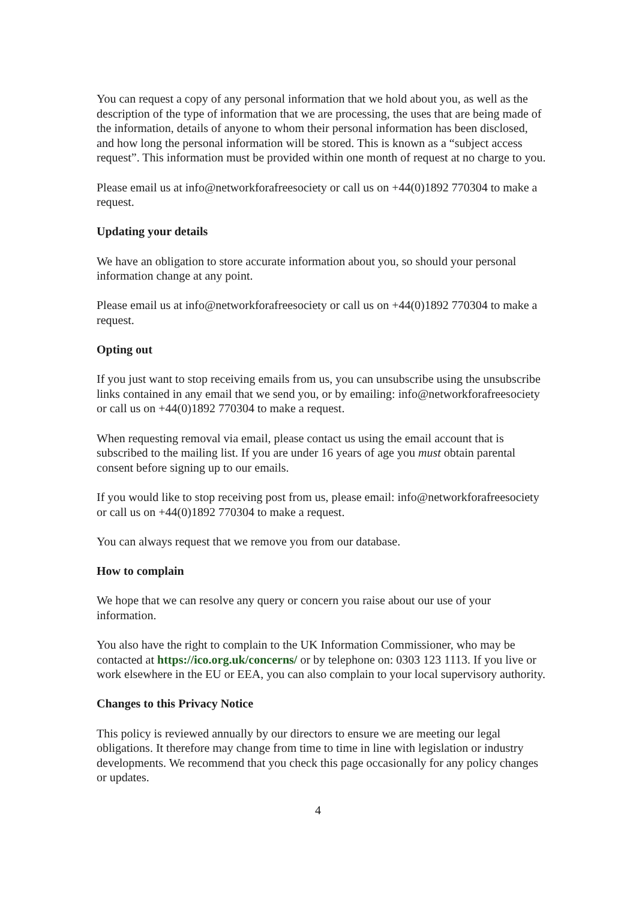You can request a copy of any personal information that we hold about you, as well as the description of the type of information that we are processing, the uses that are being made of the information, details of anyone to whom their personal information has been disclosed, and how long the personal information will be stored. This is known as a “subject access request”. This information must be provided within one month of request at no charge to you.
Please email us at info@networkforafreesociety or call us on +44(0)1892 770304 to make a request.
Updating your details
We have an obligation to store accurate information about you, so should your personal information change at any point.
Please email us at info@networkforafreesociety or call us on +44(0)1892 770304 to make a request.
Opting out
If you just want to stop receiving emails from us, you can unsubscribe using the unsubscribe links contained in any email that we send you, or by emailing: info@networkforafreesociety or call us on +44(0)1892 770304 to make a request.
When requesting removal via email, please contact us using the email account that is subscribed to the mailing list. If you are under 16 years of age you must obtain parental consent before signing up to our emails.
If you would like to stop receiving post from us, please email: info@networkforafreesociety or call us on +44(0)1892 770304 to make a request.
You can always request that we remove you from our database.
How to complain
We hope that we can resolve any query or concern you raise about our use of your information.
You also have the right to complain to the UK Information Commissioner, who may be contacted at https://ico.org.uk/concerns/ or by telephone on: 0303 123 1113. If you live or work elsewhere in the EU or EEA, you can also complain to your local supervisory authority.
Changes to this Privacy Notice
This policy is reviewed annually by our directors to ensure we are meeting our legal obligations. It therefore may change from time to time in line with legislation or industry developments. We recommend that you check this page occasionally for any policy changes or updates.
4